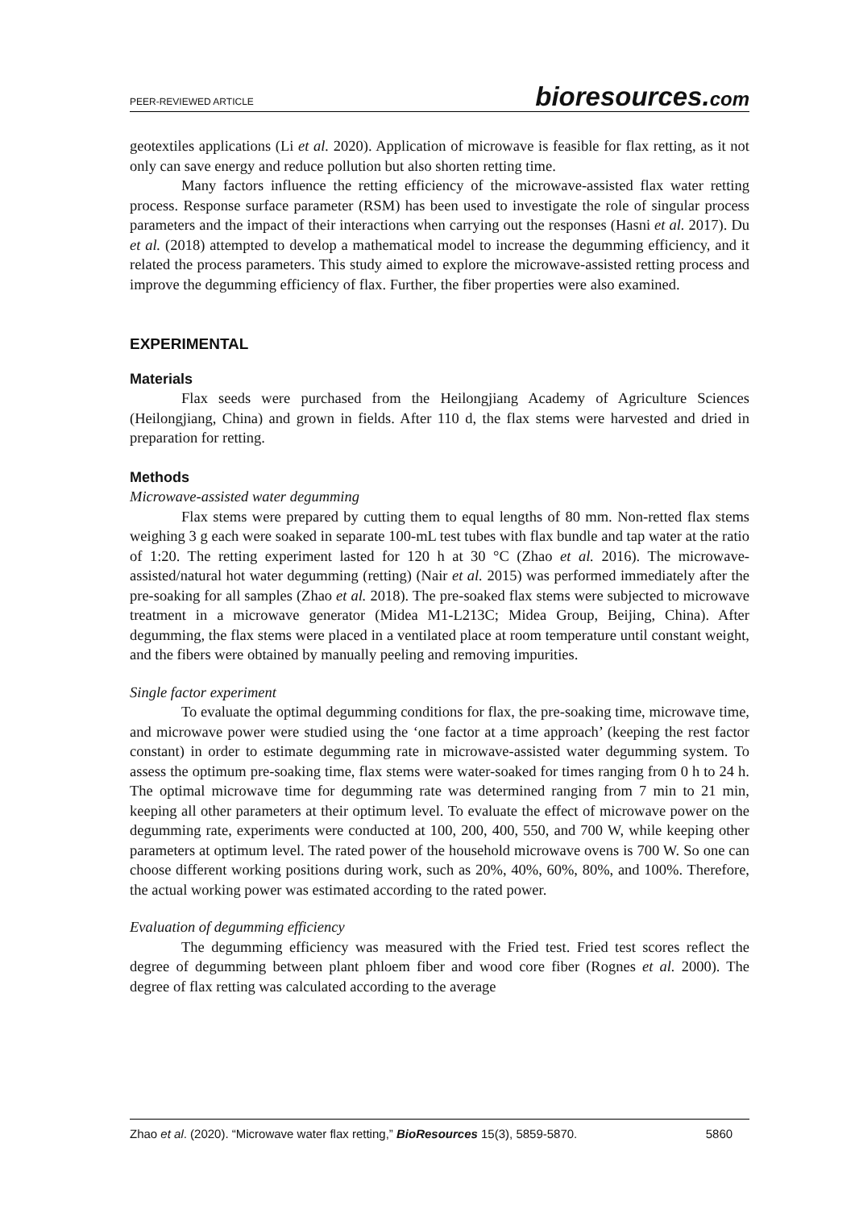PEER-REVIEWED ARTICLE
bioresources.com
geotextiles applications (Li et al. 2020). Application of microwave is feasible for flax retting, as it not only can save energy and reduce pollution but also shorten retting time.
Many factors influence the retting efficiency of the microwave-assisted flax water retting process. Response surface parameter (RSM) has been used to investigate the role of singular process parameters and the impact of their interactions when carrying out the responses (Hasni et al. 2017). Du et al. (2018) attempted to develop a mathematical model to increase the degumming efficiency, and it related the process parameters. This study aimed to explore the microwave-assisted retting process and improve the degumming efficiency of flax. Further, the fiber properties were also examined.
EXPERIMENTAL
Materials
Flax seeds were purchased from the Heilongjiang Academy of Agriculture Sciences (Heilongjiang, China) and grown in fields. After 110 d, the flax stems were harvested and dried in preparation for retting.
Methods
Microwave-assisted water degumming
Flax stems were prepared by cutting them to equal lengths of 80 mm. Non-retted flax stems weighing 3 g each were soaked in separate 100-mL test tubes with flax bundle and tap water at the ratio of 1:20. The retting experiment lasted for 120 h at 30 °C (Zhao et al. 2016). The microwave-assisted/natural hot water degumming (retting) (Nair et al. 2015) was performed immediately after the pre-soaking for all samples (Zhao et al. 2018). The pre-soaked flax stems were subjected to microwave treatment in a microwave generator (Midea M1-L213C; Midea Group, Beijing, China). After degumming, the flax stems were placed in a ventilated place at room temperature until constant weight, and the fibers were obtained by manually peeling and removing impurities.
Single factor experiment
To evaluate the optimal degumming conditions for flax, the pre-soaking time, microwave time, and microwave power were studied using the ‘one factor at a time approach’ (keeping the rest factor constant) in order to estimate degumming rate in microwave-assisted water degumming system. To assess the optimum pre-soaking time, flax stems were water-soaked for times ranging from 0 h to 24 h. The optimal microwave time for degumming rate was determined ranging from 7 min to 21 min, keeping all other parameters at their optimum level. To evaluate the effect of microwave power on the degumming rate, experiments were conducted at 100, 200, 400, 550, and 700 W, while keeping other parameters at optimum level. The rated power of the household microwave ovens is 700 W. So one can choose different working positions during work, such as 20%, 40%, 60%, 80%, and 100%. Therefore, the actual working power was estimated according to the rated power.
Evaluation of degumming efficiency
The degumming efficiency was measured with the Fried test. Fried test scores reflect the degree of degumming between plant phloem fiber and wood core fiber (Rognes et al. 2000). The degree of flax retting was calculated according to the average
Zhao et al. (2020). “Microwave water flax retting,” BioResources 15(3), 5859-5870. 5860